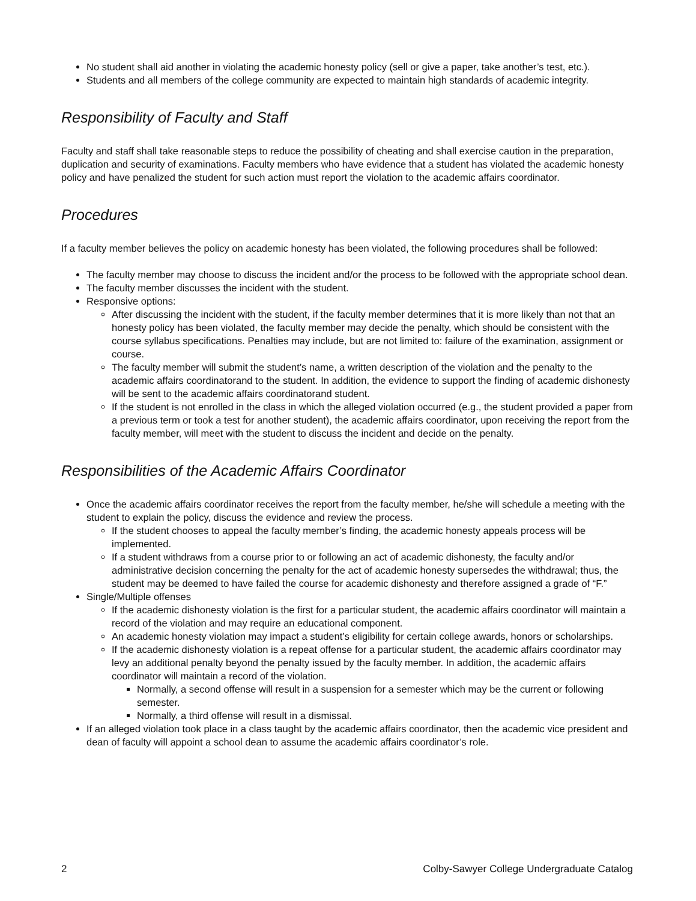No student shall aid another in violating the academic honesty policy (sell or give a paper, take another’s test, etc.).
Students and all members of the college community are expected to maintain high standards of academic integrity.
Responsibility of Faculty and Staff
Faculty and staff shall take reasonable steps to reduce the possibility of cheating and shall exercise caution in the preparation, duplication and security of examinations. Faculty members who have evidence that a student has violated the academic honesty policy and have penalized the student for such action must report the violation to the academic affairs coordinator.
Procedures
If a faculty member believes the policy on academic honesty has been violated, the following procedures shall be followed:
The faculty member may choose to discuss the incident and/or the process to be followed with the appropriate school dean.
The faculty member discusses the incident with the student.
Responsive options:
After discussing the incident with the student, if the faculty member determines that it is more likely than not that an honesty policy has been violated, the faculty member may decide the penalty, which should be consistent with the course syllabus specifications. Penalties may include, but are not limited to: failure of the examination, assignment or course.
The faculty member will submit the student’s name, a written description of the violation and the penalty to the academic affairs coordinatorand to the student. In addition, the evidence to support the finding of academic dishonesty will be sent to the academic affairs coordinatorand student.
If the student is not enrolled in the class in which the alleged violation occurred (e.g., the student provided a paper from a previous term or took a test for another student), the academic affairs coordinator, upon receiving the report from the faculty member, will meet with the student to discuss the incident and decide on the penalty.
Responsibilities of the Academic Affairs Coordinator
Once the academic affairs coordinator receives the report from the faculty member, he/she will schedule a meeting with the student to explain the policy, discuss the evidence and review the process.
If the student chooses to appeal the faculty member’s finding, the academic honesty appeals process will be implemented.
If a student withdraws from a course prior to or following an act of academic dishonesty, the faculty and/or administrative decision concerning the penalty for the act of academic honesty supersedes the withdrawal; thus, the student may be deemed to have failed the course for academic dishonesty and therefore assigned a grade of “F.”
Single/Multiple offenses
If the academic dishonesty violation is the first for a particular student, the academic affairs coordinator will maintain a record of the violation and may require an educational component.
An academic honesty violation may impact a student’s eligibility for certain college awards, honors or scholarships.
If the academic dishonesty violation is a repeat offense for a particular student, the academic affairs coordinator may levy an additional penalty beyond the penalty issued by the faculty member. In addition, the academic affairs coordinator will maintain a record of the violation.
Normally, a second offense will result in a suspension for a semester which may be the current or following semester.
Normally, a third offense will result in a dismissal.
If an alleged violation took place in a class taught by the academic affairs coordinator, then the academic vice president and dean of faculty will appoint a school dean to assume the academic affairs coordinator’s role.
2 Colby-Sawyer College Undergraduate Catalog